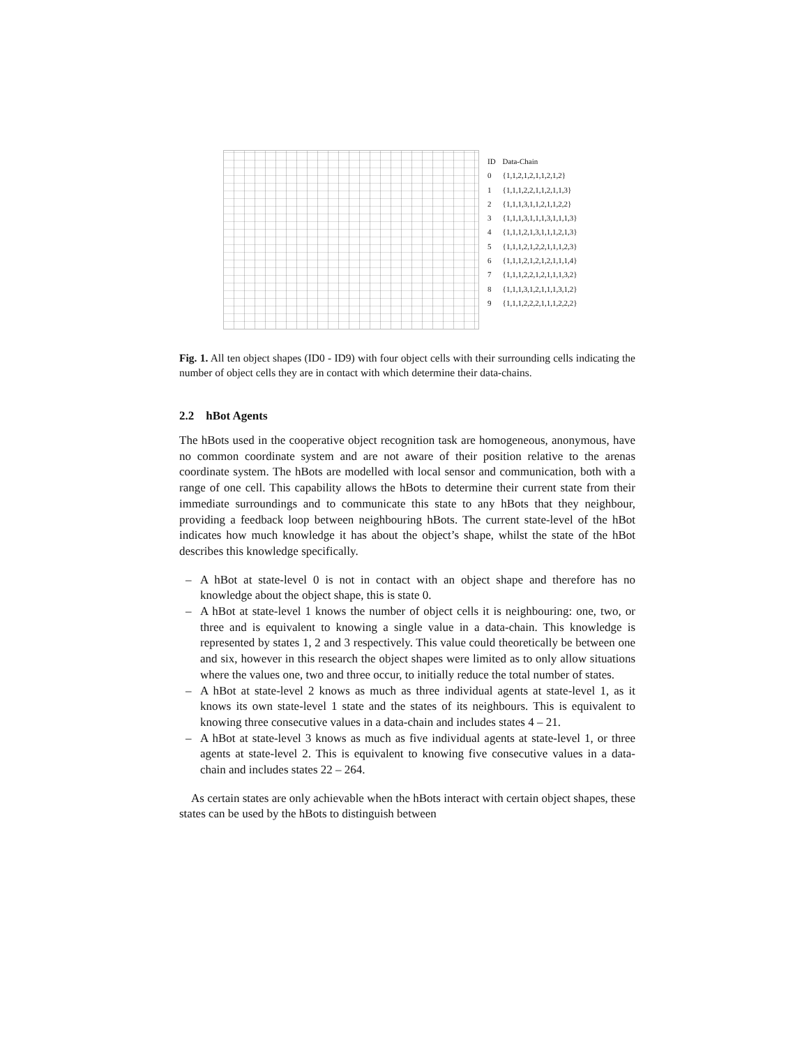| ID | Data-Chain |
| --- | --- |
| 0 | {1,1,2,1,2,1,1,2,1,2} |
| 1 | {1,1,1,2,2,1,1,2,1,1,3} |
| 2 | {1,1,1,3,1,1,2,1,1,2,2} |
| 3 | {1,1,1,3,1,1,1,3,1,1,1,3} |
| 4 | {1,1,1,2,1,3,1,1,1,2,1,3} |
| 5 | {1,1,1,2,1,2,2,1,1,1,2,3} |
| 6 | {1,1,1,2,1,2,1,2,1,1,1,4} |
| 7 | {1,1,1,2,2,1,2,1,1,1,3,2} |
| 8 | {1,1,1,3,1,2,1,1,1,3,1,2} |
| 9 | {1,1,1,2,2,2,1,1,1,2,2,2} |
Fig. 1. All ten object shapes (ID0 - ID9) with four object cells with their surrounding cells indicating the number of object cells they are in contact with which determine their data-chains.
2.2 hBot Agents
The hBots used in the cooperative object recognition task are homogeneous, anonymous, have no common coordinate system and are not aware of their position relative to the arenas coordinate system. The hBots are modelled with local sensor and communication, both with a range of one cell. This capability allows the hBots to determine their current state from their immediate surroundings and to communicate this state to any hBots that they neighbour, providing a feedback loop between neighbouring hBots. The current state-level of the hBot indicates how much knowledge it has about the object’s shape, whilst the state of the hBot describes this knowledge specifically.
– A hBot at state-level 0 is not in contact with an object shape and therefore has no knowledge about the object shape, this is state 0.
– A hBot at state-level 1 knows the number of object cells it is neighbouring: one, two, or three and is equivalent to knowing a single value in a data-chain. This knowledge is represented by states 1, 2 and 3 respectively. This value could theoretically be between one and six, however in this research the object shapes were limited as to only allow situations where the values one, two and three occur, to initially reduce the total number of states.
– A hBot at state-level 2 knows as much as three individual agents at state-level 1, as it knows its own state-level 1 state and the states of its neighbours. This is equivalent to knowing three consecutive values in a data-chain and includes states 4 – 21.
– A hBot at state-level 3 knows as much as five individual agents at state-level 1, or three agents at state-level 2. This is equivalent to knowing five consecutive values in a data-chain and includes states 22 – 264.
As certain states are only achievable when the hBots interact with certain object shapes, these states can be used by the hBots to distinguish between